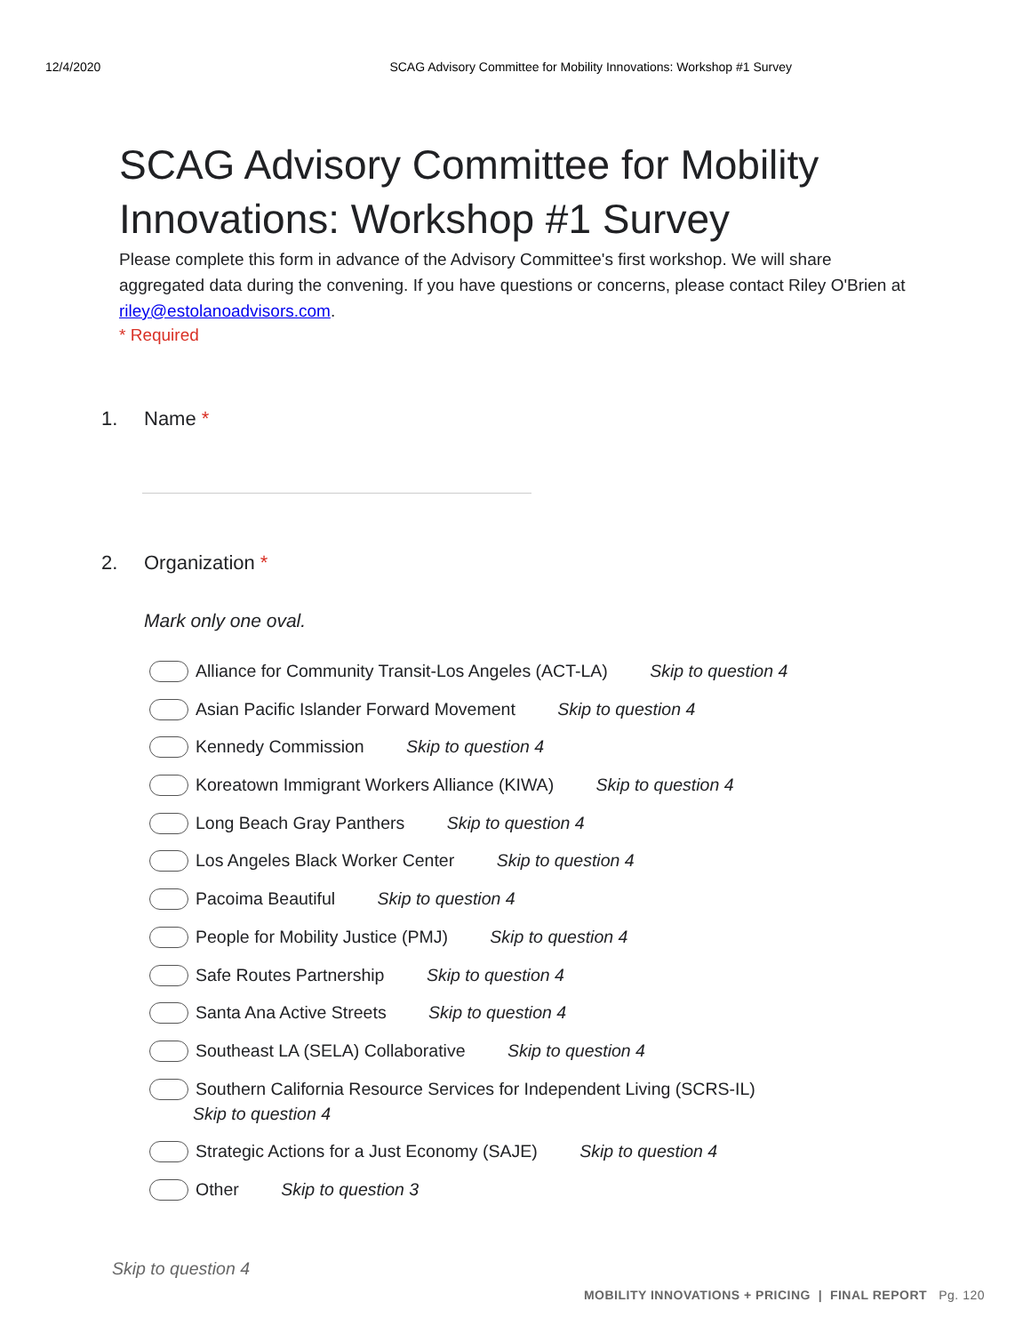12/4/2020 SCAG Advisory Committee for Mobility Innovations: Workshop #1 Survey
SCAG Advisory Committee for Mobility Innovations: Workshop #1 Survey
Please complete this form in advance of the Advisory Committee's first workshop. We will share aggregated data during the convening. If you have questions or concerns, please contact Riley O'Brien at riley@estolanoadvisors.com.
* Required
1. Name *
2. Organization *
Mark only one oval.
Alliance for Community Transit-Los Angeles (ACT-LA) Skip to question 4
Asian Pacific Islander Forward Movement Skip to question 4
Kennedy Commission Skip to question 4
Koreatown Immigrant Workers Alliance (KIWA) Skip to question 4
Long Beach Gray Panthers Skip to question 4
Los Angeles Black Worker Center Skip to question 4
Pacoima Beautiful Skip to question 4
People for Mobility Justice (PMJ) Skip to question 4
Safe Routes Partnership Skip to question 4
Santa Ana Active Streets Skip to question 4
Southeast LA (SELA) Collaborative Skip to question 4
Southern California Resource Services for Independent Living (SCRS-IL)
Skip to question 4
Strategic Actions for a Just Economy (SAJE) Skip to question 4
Other Skip to question 3
Skip to question 4
MOBILITY INNOVATIONS + PRICING | FINAL REPORT Pg. 120